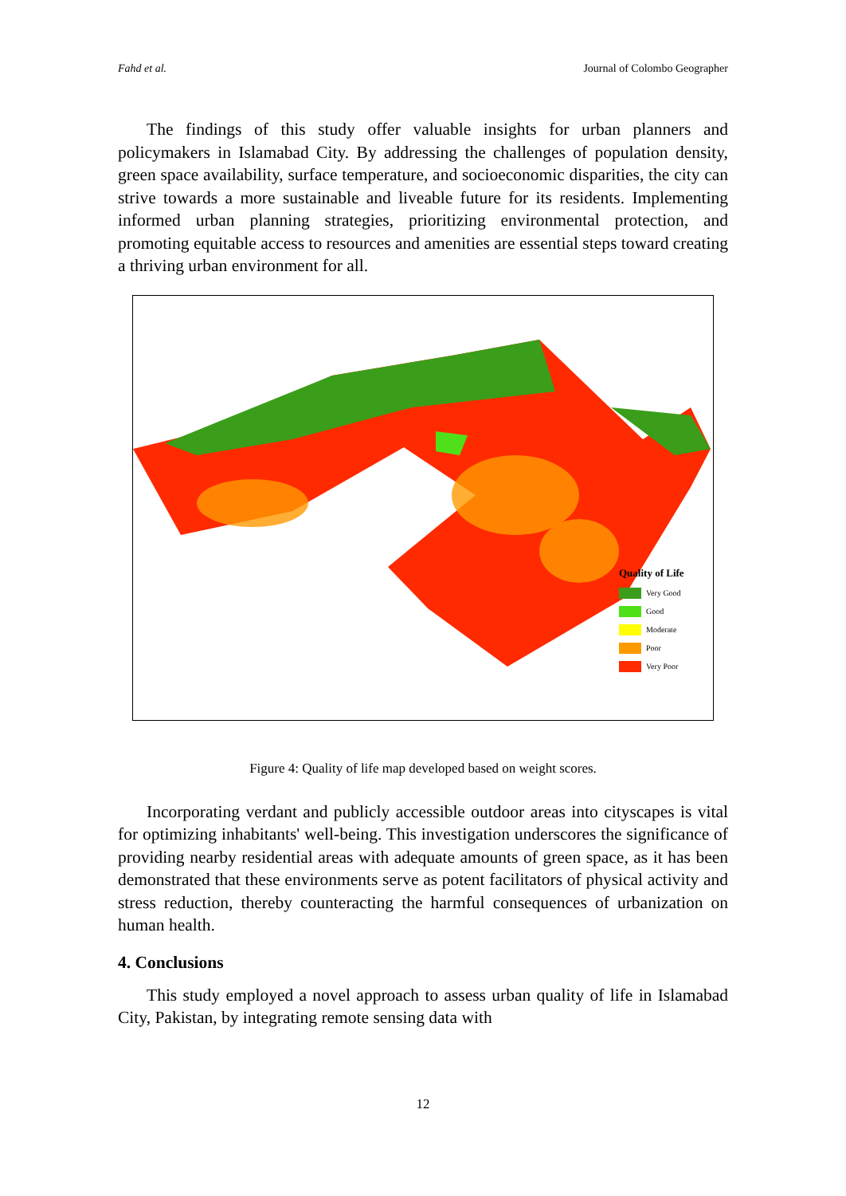Fahd et al. Journal of Colombo Geographer
The findings of this study offer valuable insights for urban planners and policymakers in Islamabad City. By addressing the challenges of population density, green space availability, surface temperature, and socioeconomic disparities, the city can strive towards a more sustainable and liveable future for its residents. Implementing informed urban planning strategies, prioritizing environmental protection, and promoting equitable access to resources and amenities are essential steps toward creating a thriving urban environment for all.
Quality of Life
Very Good
Good
Moderate
Poor
Very Poor
Figure 4: Quality of life map developed based on weight scores.
Incorporating verdant and publicly accessible outdoor areas into cityscapes is vital for optimizing inhabitants' well-being. This investigation underscores the significance of providing nearby residential areas with adequate amounts of green space, as it has been demonstrated that these environments serve as potent facilitators of physical activity and stress reduction, thereby counteracting the harmful consequences of urbanization on human health.
4. Conclusions
This study employed a novel approach to assess urban quality of life in Islamabad City, Pakistan, by integrating remote sensing data with
12